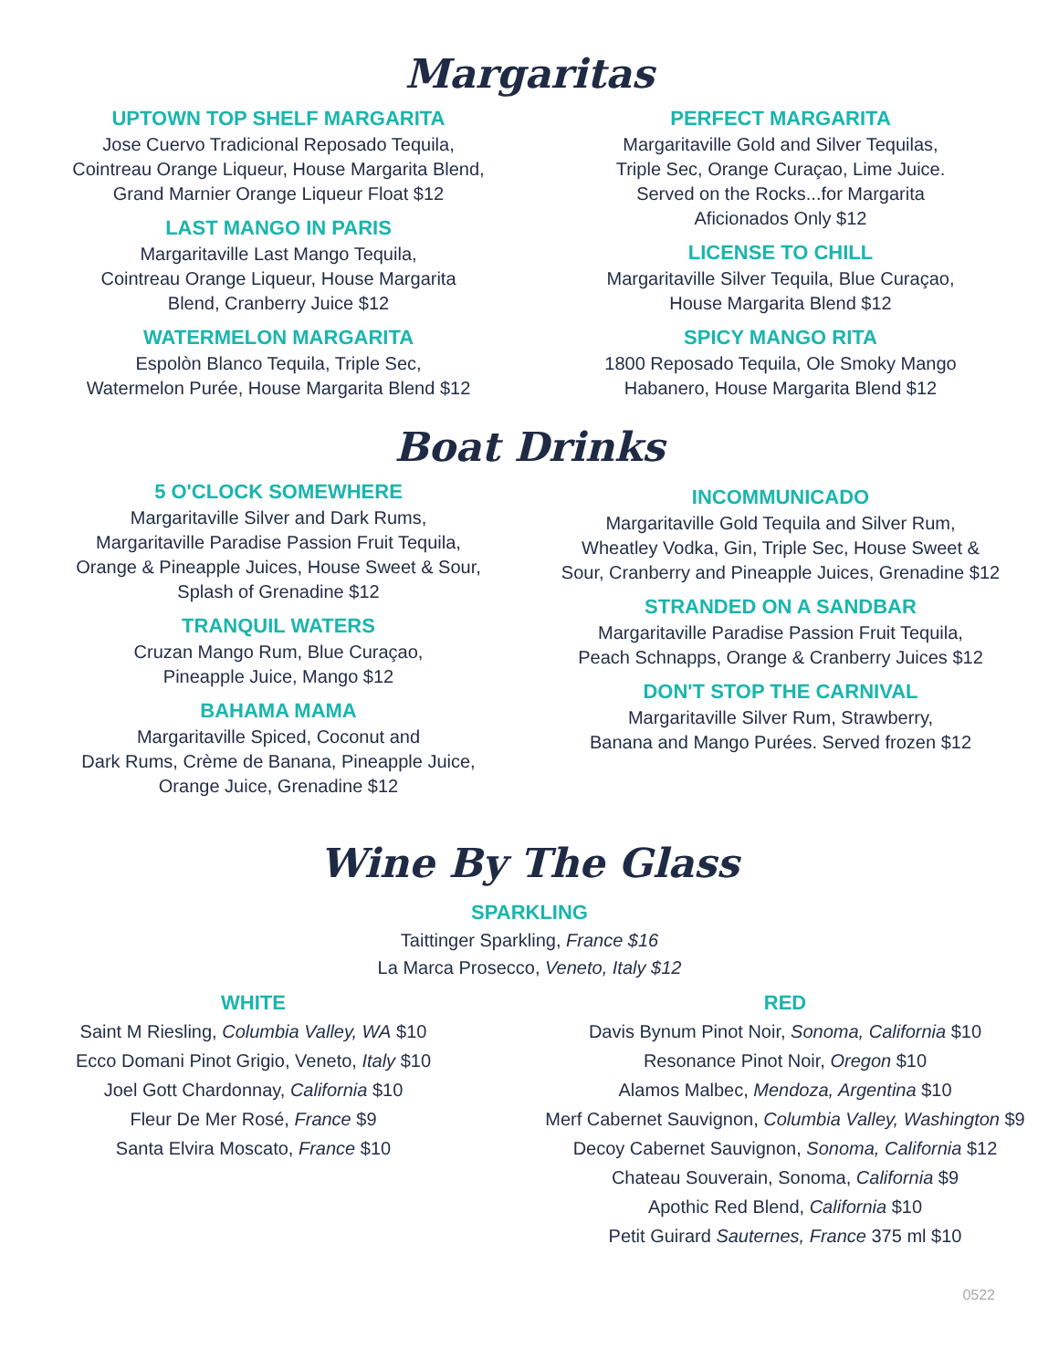Margaritas
UPTOWN TOP SHELF MARGARITA
Jose Cuervo Tradicional Reposado Tequila,
Cointreau Orange Liqueur, House Margarita Blend,
Grand Marnier Orange Liqueur Float $12
LAST MANGO IN PARIS
Margaritaville Last Mango Tequila,
Cointreau Orange Liqueur, House Margarita
Blend, Cranberry Juice $12
WATERMELON MARGARITA
Espolòn Blanco Tequila, Triple Sec,
Watermelon Purée, House Margarita Blend $12
PERFECT MARGARITA
Margaritaville Gold and Silver Tequilas,
Triple Sec, Orange Curaçao, Lime Juice.
Served on the Rocks...for Margarita
Aficionados Only $12
LICENSE TO CHILL
Margaritaville Silver Tequila, Blue Curaçao,
House Margarita Blend $12
SPICY MANGO RITA
1800 Reposado Tequila, Ole Smoky Mango
Habanero, House Margarita Blend $12
Boat Drinks
5 O'CLOCK SOMEWHERE
Margaritaville Silver and Dark Rums,
Margaritaville Paradise Passion Fruit Tequila,
Orange & Pineapple Juices, House Sweet & Sour,
Splash of Grenadine $12
TRANQUIL WATERS
Cruzan Mango Rum, Blue Curaçao,
Pineapple Juice, Mango $12
BAHAMA MAMA
Margaritaville Spiced, Coconut and
Dark Rums, Crème de Banana, Pineapple Juice,
Orange Juice, Grenadine $12
INCOMMUNICADO
Margaritaville Gold Tequila and Silver Rum,
Wheatley Vodka, Gin, Triple Sec, House Sweet &
Sour, Cranberry and Pineapple Juices, Grenadine $12
STRANDED ON A SANDBAR
Margaritaville Paradise Passion Fruit Tequila,
Peach Schnapps, Orange & Cranberry Juices $12
DON'T STOP THE CARNIVAL
Margaritaville Silver Rum, Strawberry,
Banana and Mango Purées. Served frozen $12
Wine By The Glass
SPARKLING
Taittinger Sparkling, France $16
La Marca Prosecco, Veneto, Italy $12
WHITE
Saint M Riesling, Columbia Valley, WA $10
Ecco Domani Pinot Grigio, Veneto, Italy $10
Joel Gott Chardonnay, California $10
Fleur De Mer Rosé, France $9
Santa Elvira Moscato, France $10
RED
Davis Bynum Pinot Noir, Sonoma, California $10
Resonance Pinot Noir, Oregon $10
Alamos Malbec, Mendoza, Argentina $10
Merf Cabernet Sauvignon, Columbia Valley, Washington $9
Decoy Cabernet Sauvignon, Sonoma, California $12
Chateau Souverain, Sonoma, California $9
Apothic Red Blend, California $10
Petit Guirard Sauternes, France 375 ml $10
0522